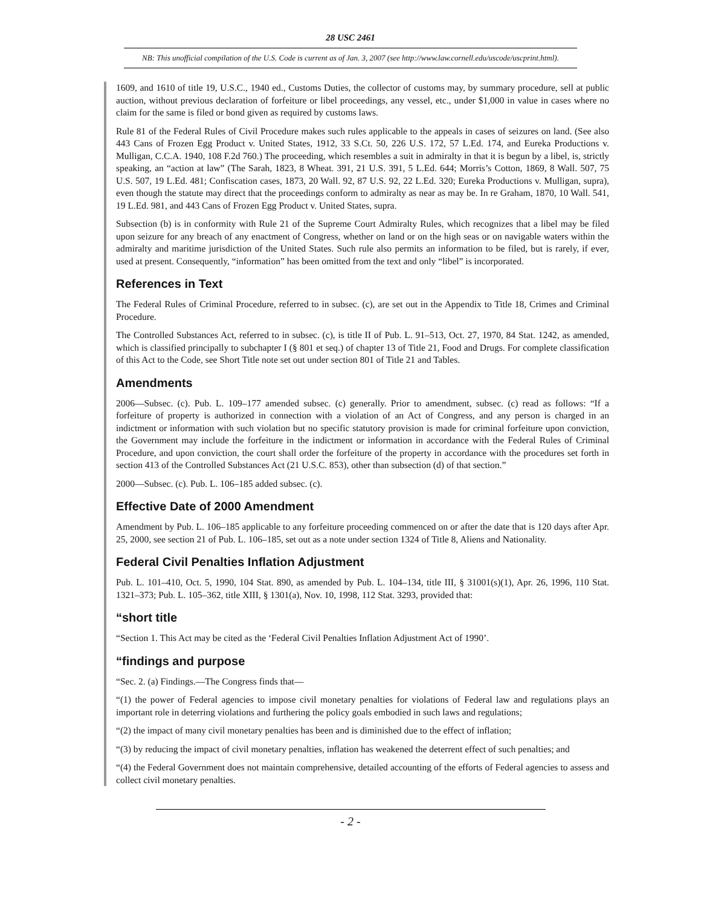28 USC 2461
NB: This unofficial compilation of the U.S. Code is current as of Jan. 3, 2007 (see http://www.law.cornell.edu/uscode/uscprint.html).
1609, and 1610 of title 19, U.S.C., 1940 ed., Customs Duties, the collector of customs may, by summary procedure, sell at public auction, without previous declaration of forfeiture or libel proceedings, any vessel, etc., under $1,000 in value in cases where no claim for the same is filed or bond given as required by customs laws.
Rule 81 of the Federal Rules of Civil Procedure makes such rules applicable to the appeals in cases of seizures on land. (See also 443 Cans of Frozen Egg Product v. United States, 1912, 33 S.Ct. 50, 226 U.S. 172, 57 L.Ed. 174, and Eureka Productions v. Mulligan, C.C.A. 1940, 108 F.2d 760.) The proceeding, which resembles a suit in admiralty in that it is begun by a libel, is, strictly speaking, an “action at law” (The Sarah, 1823, 8 Wheat. 391, 21 U.S. 391, 5 L.Ed. 644; Morris’s Cotton, 1869, 8 Wall. 507, 75 U.S. 507, 19 L.Ed. 481; Confiscation cases, 1873, 20 Wall. 92, 87 U.S. 92, 22 L.Ed. 320; Eureka Productions v. Mulligan, supra), even though the statute may direct that the proceedings conform to admiralty as near as may be. In re Graham, 1870, 10 Wall. 541, 19 L.Ed. 981, and 443 Cans of Frozen Egg Product v. United States, supra.
Subsection (b) is in conformity with Rule 21 of the Supreme Court Admiralty Rules, which recognizes that a libel may be filed upon seizure for any breach of any enactment of Congress, whether on land or on the high seas or on navigable waters within the admiralty and maritime jurisdiction of the United States. Such rule also permits an information to be filed, but is rarely, if ever, used at present. Consequently, “information” has been omitted from the text and only “libel” is incorporated.
References in Text
The Federal Rules of Criminal Procedure, referred to in subsec. (c), are set out in the Appendix to Title 18, Crimes and Criminal Procedure.
The Controlled Substances Act, referred to in subsec. (c), is title II of Pub. L. 91–513, Oct. 27, 1970, 84 Stat. 1242, as amended, which is classified principally to subchapter I (§ 801 et seq.) of chapter 13 of Title 21, Food and Drugs. For complete classification of this Act to the Code, see Short Title note set out under section 801 of Title 21 and Tables.
Amendments
2006—Subsec. (c). Pub. L. 109–177 amended subsec. (c) generally. Prior to amendment, subsec. (c) read as follows: “If a forfeiture of property is authorized in connection with a violation of an Act of Congress, and any person is charged in an indictment or information with such violation but no specific statutory provision is made for criminal forfeiture upon conviction, the Government may include the forfeiture in the indictment or information in accordance with the Federal Rules of Criminal Procedure, and upon conviction, the court shall order the forfeiture of the property in accordance with the procedures set forth in section 413 of the Controlled Substances Act (21 U.S.C. 853), other than subsection (d) of that section.”
2000—Subsec. (c). Pub. L. 106–185 added subsec. (c).
Effective Date of 2000 Amendment
Amendment by Pub. L. 106–185 applicable to any forfeiture proceeding commenced on or after the date that is 120 days after Apr. 25, 2000, see section 21 of Pub. L. 106–185, set out as a note under section 1324 of Title 8, Aliens and Nationality.
Federal Civil Penalties Inflation Adjustment
Pub. L. 101–410, Oct. 5, 1990, 104 Stat. 890, as amended by Pub. L. 104–134, title III, § 31001(s)(1), Apr. 26, 1996, 110 Stat. 1321–373; Pub. L. 105–362, title XIII, § 1301(a), Nov. 10, 1998, 112 Stat. 3293, provided that:
“short title
“Section 1. This Act may be cited as the ‘Federal Civil Penalties Inflation Adjustment Act of 1990’.
“findings and purpose
“Sec. 2. (a) Findings.—The Congress finds that—
“(1) the power of Federal agencies to impose civil monetary penalties for violations of Federal law and regulations plays an important role in deterring violations and furthering the policy goals embodied in such laws and regulations;
“(2) the impact of many civil monetary penalties has been and is diminished due to the effect of inflation;
“(3) by reducing the impact of civil monetary penalties, inflation has weakened the deterrent effect of such penalties; and
“(4) the Federal Government does not maintain comprehensive, detailed accounting of the efforts of Federal agencies to assess and collect civil monetary penalties.
- 2 -